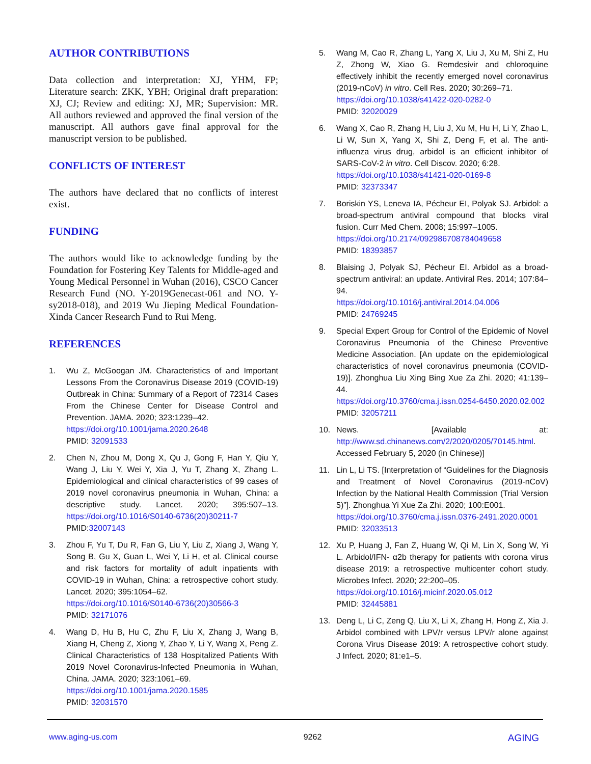AUTHOR CONTRIBUTIONS
Data collection and interpretation: XJ, YHM, FP; Literature search: ZKK, YBH; Original draft preparation: XJ, CJ; Review and editing: XJ, MR; Supervision: MR. All authors reviewed and approved the final version of the manuscript. All authors gave final approval for the manuscript version to be published.
CONFLICTS OF INTEREST
The authors have declared that no conflicts of interest exist.
FUNDING
The authors would like to acknowledge funding by the Foundation for Fostering Key Talents for Middle-aged and Young Medical Personnel in Wuhan (2016), CSCO Cancer Research Fund (NO. Y-2019Genecast-061 and NO. Y-sy2018-018), and 2019 Wu Jieping Medical Foundation-Xinda Cancer Research Fund to Rui Meng.
REFERENCES
1. Wu Z, McGoogan JM. Characteristics of and Important Lessons From the Coronavirus Disease 2019 (COVID-19) Outbreak in China: Summary of a Report of 72314 Cases From the Chinese Center for Disease Control and Prevention. JAMA. 2020; 323:1239–42.
https://doi.org/10.1001/jama.2020.2648
PMID: 32091533
2. Chen N, Zhou M, Dong X, Qu J, Gong F, Han Y, Qiu Y, Wang J, Liu Y, Wei Y, Xia J, Yu T, Zhang X, Zhang L. Epidemiological and clinical characteristics of 99 cases of 2019 novel coronavirus pneumonia in Wuhan, China: a descriptive study. Lancet. 2020; 395:507–13. https://doi.org/10.1016/S0140-6736(20)30211-7
PMID:32007143
3. Zhou F, Yu T, Du R, Fan G, Liu Y, Liu Z, Xiang J, Wang Y, Song B, Gu X, Guan L, Wei Y, Li H, et al. Clinical course and risk factors for mortality of adult inpatients with COVID-19 in Wuhan, China: a retrospective cohort study. Lancet. 2020; 395:1054–62.
https://doi.org/10.1016/S0140-6736(20)30566-3
PMID: 32171076
4. Wang D, Hu B, Hu C, Zhu F, Liu X, Zhang J, Wang B, Xiang H, Cheng Z, Xiong Y, Zhao Y, Li Y, Wang X, Peng Z. Clinical Characteristics of 138 Hospitalized Patients With 2019 Novel Coronavirus-Infected Pneumonia in Wuhan, China. JAMA. 2020; 323:1061–69.
https://doi.org/10.1001/jama.2020.1585
PMID: 32031570
5. Wang M, Cao R, Zhang L, Yang X, Liu J, Xu M, Shi Z, Hu Z, Zhong W, Xiao G. Remdesivir and chloroquine effectively inhibit the recently emerged novel coronavirus (2019-nCoV) in vitro. Cell Res. 2020; 30:269–71.
https://doi.org/10.1038/s41422-020-0282-0
PMID: 32020029
6. Wang X, Cao R, Zhang H, Liu J, Xu M, Hu H, Li Y, Zhao L, Li W, Sun X, Yang X, Shi Z, Deng F, et al. The anti-influenza virus drug, arbidol is an efficient inhibitor of SARS-CoV-2 in vitro. Cell Discov. 2020; 6:28.
https://doi.org/10.1038/s41421-020-0169-8
PMID: 32373347
7. Boriskin YS, Leneva IA, Pécheur EI, Polyak SJ. Arbidol: a broad-spectrum antiviral compound that blocks viral fusion. Curr Med Chem. 2008; 15:997–1005.
https://doi.org/10.2174/092986708784049658
PMID: 18393857
8. Blaising J, Polyak SJ, Pécheur EI. Arbidol as a broad-spectrum antiviral: an update. Antiviral Res. 2014; 107:84–94.
https://doi.org/10.1016/j.antiviral.2014.04.006
PMID: 24769245
9. Special Expert Group for Control of the Epidemic of Novel Coronavirus Pneumonia of the Chinese Preventive Medicine Association. [An update on the epidemiological characteristics of novel coronavirus pneumonia (COVID-19)]. Zhonghua Liu Xing Bing Xue Za Zhi. 2020; 41:139–44.
https://doi.org/10.3760/cma.j.issn.0254-6450.2020.02.002
PMID: 32057211
10. News. [Available at: http://www.sd.chinanews.com/2/2020/0205/70145.html. Accessed February 5, 2020 (in Chinese)]
11. Lin L, Li TS. [Interpretation of “Guidelines for the Diagnosis and Treatment of Novel Coronavirus (2019-nCoV) Infection by the National Health Commission (Trial Version 5)”]. Zhonghua Yi Xue Za Zhi. 2020; 100:E001.
https://doi.org/10.3760/cma.j.issn.0376-2491.2020.0001
PMID: 32033513
12. Xu P, Huang J, Fan Z, Huang W, Qi M, Lin X, Song W, Yi L. Arbidol/IFN- α2b therapy for patients with corona virus disease 2019: a retrospective multicenter cohort study. Microbes Infect. 2020; 22:200–05.
https://doi.org/10.1016/j.micinf.2020.05.012
PMID: 32445881
13. Deng L, Li C, Zeng Q, Liu X, Li X, Zhang H, Hong Z, Xia J. Arbidol combined with LPV/r versus LPV/r alone against Corona Virus Disease 2019: A retrospective cohort study. J Infect. 2020; 81:e1–5.
www.aging-us.com 9262 AGING